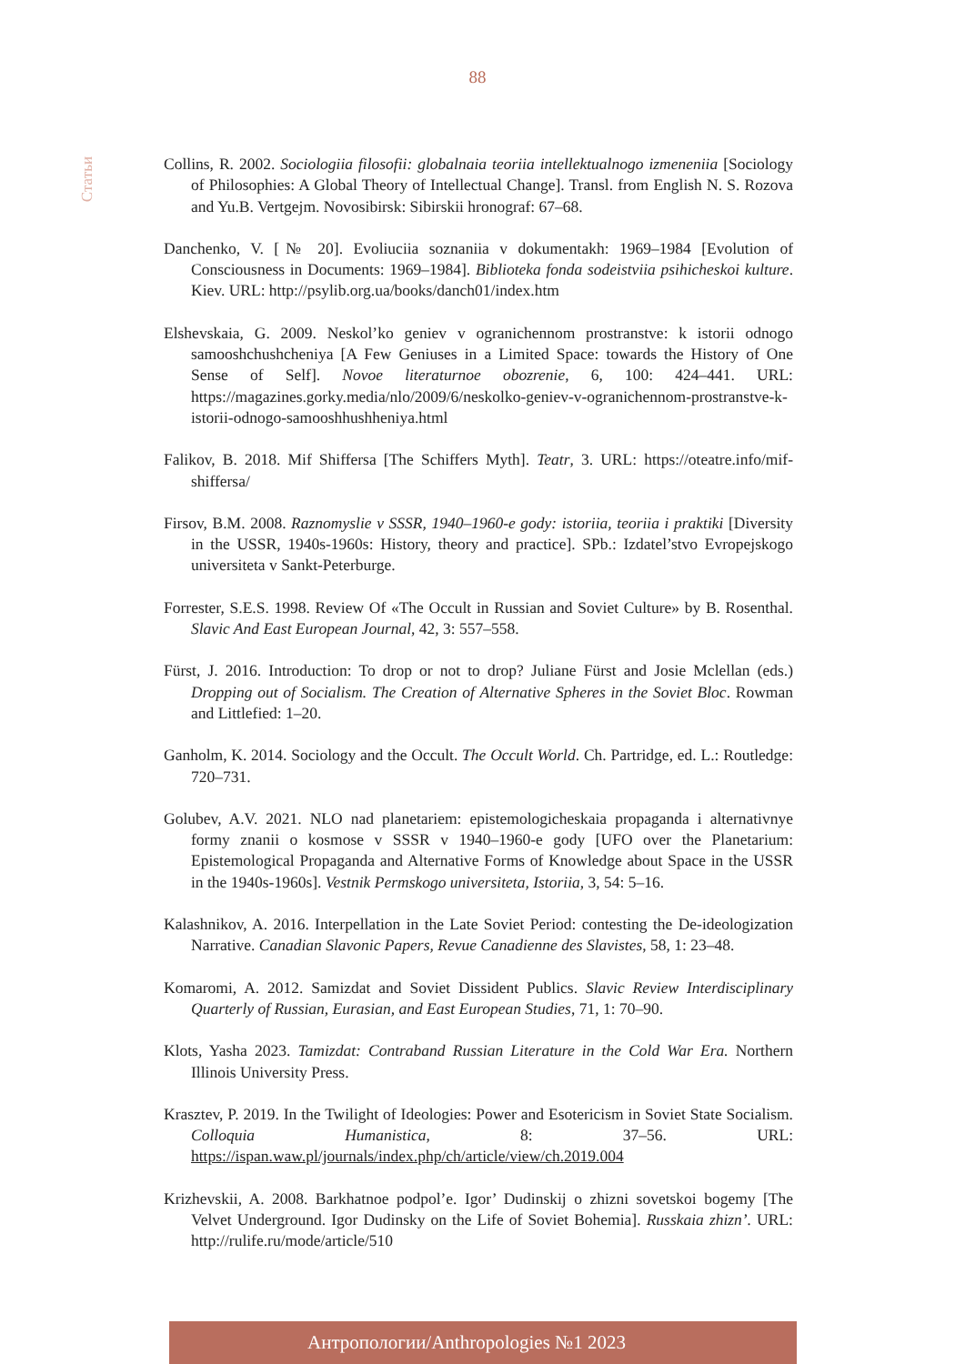88
Статьи
Collins, R. 2002. Sociologiia filosofii: globalnaia teoriia intellektualnogo izmeneniia [Sociology of Philosophies: A Global Theory of Intellectual Change]. Transl. from English N. S. Rozova and Yu.B. Vertgejm. Novosibirsk: Sibirskii hronograf: 67–68.
Danchenko, V. [№ 20]. Evoliuciia soznaniia v dokumentakh: 1969–1984 [Evolution of Consciousness in Documents: 1969–1984]. Biblioteka fonda sodeistviia psihicheskoi kulture. Kiev. URL: http://psylib.org.ua/books/danch01/index.htm
Elshevskaia, G. 2009. Neskol’ko geniev v ogranichennom prostranstve: k istorii odnogo samooshchushcheniya [A Few Geniuses in a Limited Space: towards the History of One Sense of Self]. Novoe literaturnoe obozrenie, 6, 100: 424–441. URL: https://magazines.gorky.media/nlo/2009/6/neskolko-geniev-v-ogranichennom-prostranstve-k-istorii-odnogo-samooshhushheniya.html
Falikov, B. 2018. Mif Shiffersa [The Schiffers Myth]. Teatr, 3. URL: https://oteatre.info/mif-shiffersa/
Firsov, B.M. 2008. Raznomyslie v SSSR, 1940–1960-e gody: istoriia, teoriia i praktiki [Diversity in the USSR, 1940s-1960s: History, theory and practice]. SPb.: Izdatel’stvo Evropejskogo universiteta v Sankt-Peterburge.
Forrester, S.E.S. 1998. Review Of «The Occult in Russian and Soviet Culture» by B. Rosenthal. Slavic And East European Journal, 42, 3: 557–558.
Fürst, J. 2016. Introduction: To drop or not to drop? Juliane Fürst and Josie Mclellan (eds.) Dropping out of Socialism. The Creation of Alternative Spheres in the Soviet Bloc. Rowman and Littlefied: 1–20.
Ganholm, K. 2014. Sociology and the Occult. The Occult World. Ch. Partridge, ed. L.: Routledge: 720–731.
Golubev, A.V. 2021. NLO nad planetariem: epistemologicheskaia propaganda i alternativnye formy znanii o kosmose v SSSR v 1940–1960-e gody [UFO over the Planetarium: Epistemological Propaganda and Alternative Forms of Knowledge about Space in the USSR in the 1940s-1960s]. Vestnik Permskogo universiteta, Istoriia, 3, 54: 5–16.
Kalashnikov, A. 2016. Interpellation in the Late Soviet Period: contesting the De-ideologization Narrative. Canadian Slavonic Papers, Revue Canadienne des Slavistes, 58, 1: 23–48.
Komaromi, A. 2012. Samizdat and Soviet Dissident Publics. Slavic Review Interdisciplinary Quarterly of Russian, Eurasian, and East European Studies, 71, 1: 70–90.
Klots, Yasha 2023. Tamizdat: Contraband Russian Literature in the Cold War Era. Northern Illinois University Press.
Krasztev, P. 2019. In the Twilight of Ideologies: Power and Esotericism in Soviet State Socialism. Colloquia Humanistica, 8: 37–56. URL: https://ispan.waw.pl/journals/index.php/ch/article/view/ch.2019.004
Krizhevskii, A. 2008. Barkhatnoe podpol’e. Igor’ Dudinskij o zhizni sovetskoi bogemy [The Velvet Underground. Igor Dudinsky on the Life of Soviet Bohemia]. Russkaia zhizn’. URL: http://rulife.ru/mode/article/510
Антропологии/Anthropologies №1 2023